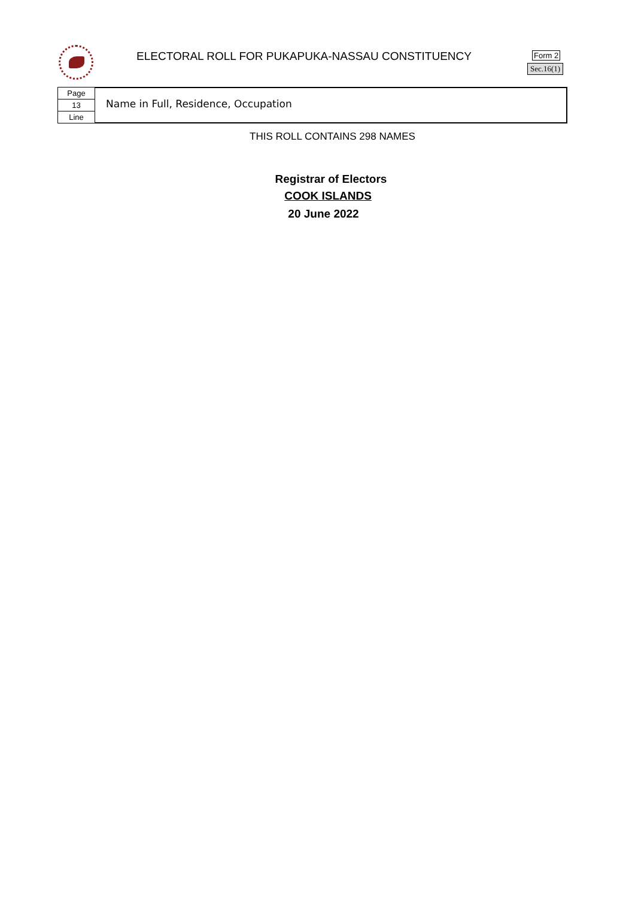ELECTORAL ROLL FOR PUKAPUKA-NASSAU CONSTITUENCY
Form 2
Sec.16(1)
Page
13
Line
Name in Full, Residence, Occupation
THIS ROLL CONTAINS 298 NAMES
Registrar of Electors
COOK ISLANDS
20 June 2022